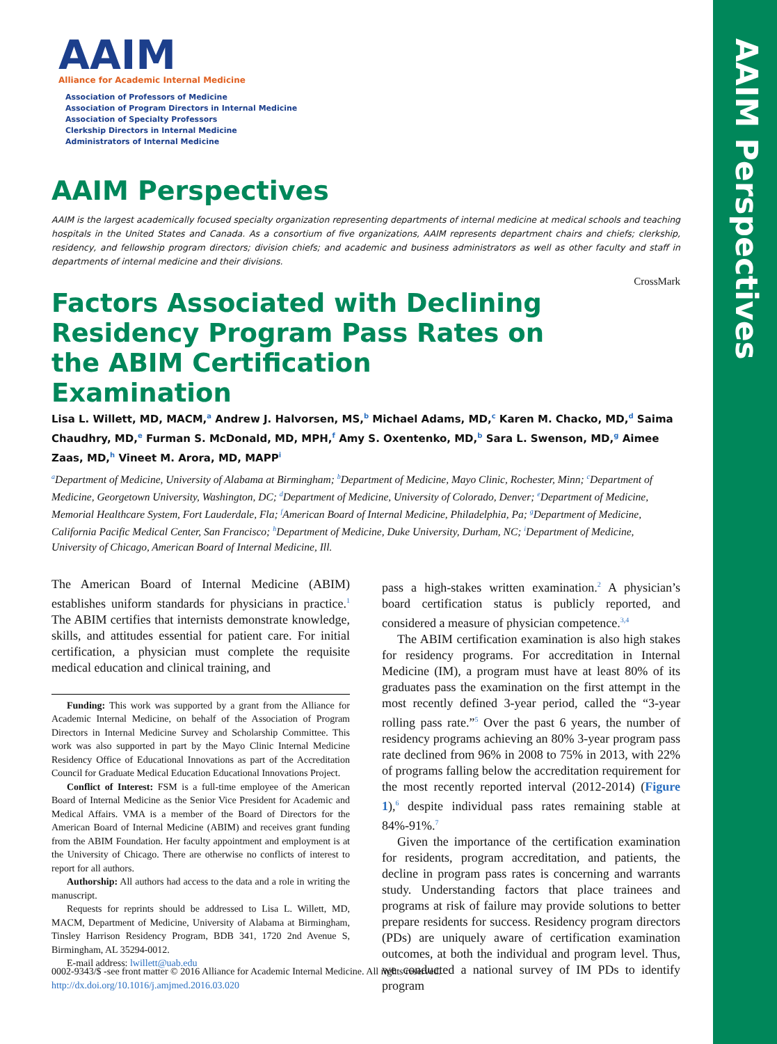AAIM Perspectives
AAIM
Alliance for Academic Internal Medicine
Association of Professors of Medicine
Association of Program Directors in Internal Medicine
Association of Specialty Professors
Clerkship Directors in Internal Medicine
Administrators of Internal Medicine
AAIM Perspectives
AAIM is the largest academically focused specialty organization representing departments of internal medicine at medical schools and teaching hospitals in the United States and Canada. As a consortium of five organizations, AAIM represents department chairs and chiefs; clerkship, residency, and fellowship program directors; division chiefs; and academic and business administrators as well as other faculty and staff in departments of internal medicine and their divisions.
CrossMark
Factors Associated with Declining Residency Program Pass Rates on the ABIM Certification Examination
Lisa L. Willett, MD, MACM,<sup>a</sup> Andrew J. Halvorsen, MS,<sup>b</sup> Michael Adams, MD,<sup>c</sup> Karen M. Chacko, MD,<sup>d</sup> Saima Chaudhry, MD,<sup>e</sup> Furman S. McDonald, MD, MPH,<sup>f</sup> Amy S. Oxentenko, MD,<sup>b</sup> Sara L. Swenson, MD,<sup>g</sup> Aimee Zaas, MD,<sup>h</sup> Vineet M. Arora, MD, MAPP<sup>i</sup>
<sup>a</sup> Department of Medicine, University of Alabama at Birmingham; <sup>b</sup>Department of Medicine, Mayo Clinic, Rochester, Minn; <sup>c</sup>Department of Medicine, Georgetown University, Washington, DC; <sup>d</sup>Department of Medicine, University of Colorado, Denver; <sup>e</sup>Department of Medicine, Memorial Healthcare System, Fort Lauderdale, Fla; <sup>f</sup>American Board of Internal Medicine, Philadelphia, Pa; <sup>g</sup>Department of Medicine, California Pacific Medical Center, San Francisco; <sup>h</sup>Department of Medicine, Duke University, Durham, NC; <sup>i</sup>Department of Medicine, University of Chicago, American Board of Internal Medicine, Ill.
The American Board of Internal Medicine (ABIM) establishes uniform standards for physicians in practice.<sup>1</sup> The ABIM certifies that internists demonstrate knowledge, skills, and attitudes essential for patient care. For initial certification, a physician must complete the requisite medical education and clinical training, and
Funding: This work was supported by a grant from the Alliance for Academic Internal Medicine, on behalf of the Association of Program Directors in Internal Medicine Survey and Scholarship Committee. This work was also supported in part by the Mayo Clinic Internal Medicine Residency Office of Educational Innovations as part of the Accreditation Council for Graduate Medical Education Educational Innovations Project.
Conflict of Interest: FSM is a full-time employee of the American Board of Internal Medicine as the Senior Vice President for Academic and Medical Affairs. VMA is a member of the Board of Directors for the American Board of Internal Medicine (ABIM) and receives grant funding from the ABIM Foundation. Her faculty appointment and employment is at the University of Chicago. There are otherwise no conflicts of interest to report for all authors.
Authorship: All authors had access to the data and a role in writing the manuscript.
Requests for reprints should be addressed to Lisa L. Willett, MD, MACM, Department of Medicine, University of Alabama at Birmingham, Tinsley Harrison Residency Program, BDB 341, 1720 2nd Avenue S, Birmingham, AL 35294-0012.
E-mail address: lwillett@uab.edu
pass a high-stakes written examination.<sup>2</sup> A physician’s board certification status is publicly reported, and considered a measure of physician competence.<sup>3,4</sup>
The ABIM certification examination is also high stakes for residency programs. For accreditation in Internal Medicine (IM), a program must have at least 80% of its graduates pass the examination on the first attempt in the most recently defined 3-year period, called the “3-year rolling pass rate.”<sup>5</sup> Over the past 6 years, the number of residency programs achieving an 80% 3-year program pass rate declined from 96% in 2008 to 75% in 2013, with 22% of programs falling below the accreditation requirement for the most recently reported interval (2012-2014) (Figure 1),<sup>6</sup> despite individual pass rates remaining stable at 84%-91%.<sup>7</sup>
Given the importance of the certification examination for residents, program accreditation, and patients, the decline in program pass rates is concerning and warrants study. Understanding factors that place trainees and programs at risk of failure may provide solutions to better prepare residents for success. Residency program directors (PDs) are uniquely aware of certification examination outcomes, at both the individual and program level. Thus, we conducted a national survey of IM PDs to identify program
0002-9343/$ -see front matter © 2016 Alliance for Academic Internal Medicine. All rights reserved.
http://dx.doi.org/10.1016/j.amjmed.2016.03.020